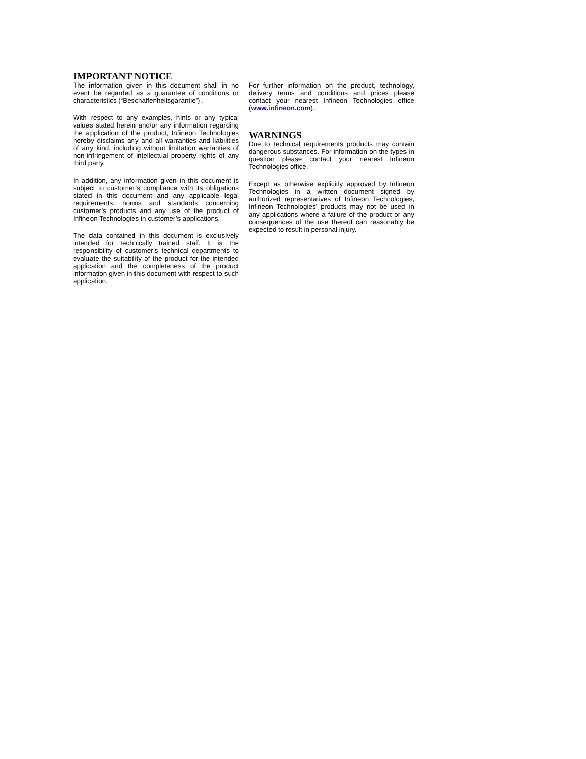IMPORTANT NOTICE
The information given in this document shall in no event be regarded as a guarantee of conditions or characteristics (“Beschaffenheitsgarantie”) .
With respect to any examples, hints or any typical values stated herein and/or any information regarding the application of the product, Infineon Technologies hereby disclaims any and all warranties and liabilities of any kind, including without limitation warranties of non-infringement of intellectual property rights of any third party.
In addition, any information given in this document is subject to customer’s compliance with its obligations stated in this document and any applicable legal requirements, norms and standards concerning customer’s products and any use of the product of Infineon Technologies in customer’s applications.
The data contained in this document is exclusively intended for technically trained staff. It is the responsibility of customer’s technical departments to evaluate the suitability of the product for the intended application and the completeness of the product information given in this document with respect to such application.
For further information on the product, technology, delivery terms and conditions and prices please contact your nearest Infineon Technologies office (www.infineon.com).
WARNINGS
Due to technical requirements products may contain dangerous substances. For information on the types in question please contact your nearest Infineon Technologies office.
Except as otherwise explicitly approved by Infineon Technologies in a written document signed by authorized representatives of Infineon Technologies, Infineon Technologies’ products may not be used in any applications where a failure of the product or any consequences of the use thereof can reasonably be expected to result in personal injury.